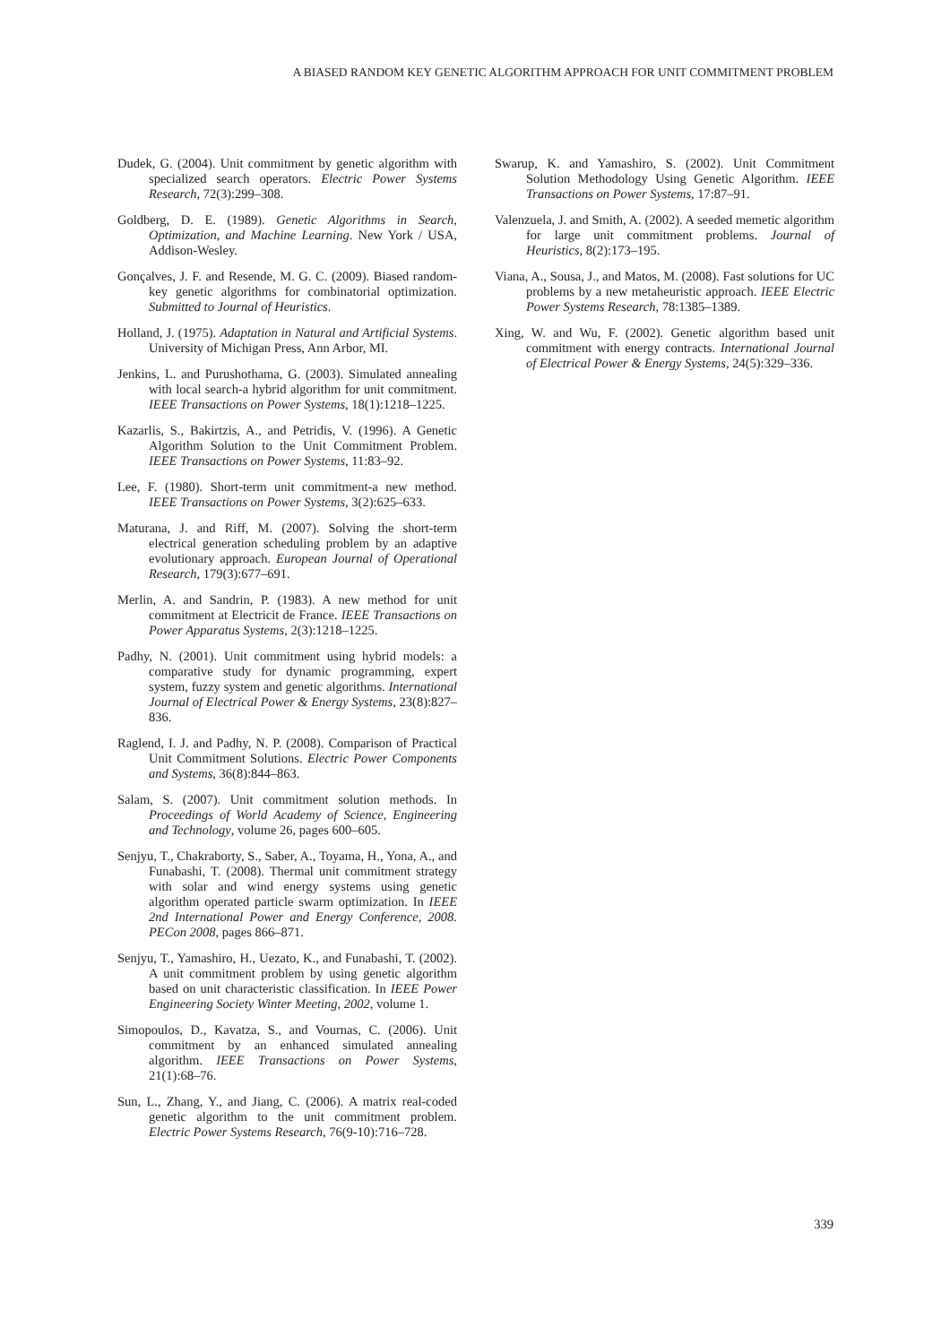A BIASED RANDOM KEY GENETIC ALGORITHM APPROACH FOR UNIT COMMITMENT PROBLEM
Dudek, G. (2004). Unit commitment by genetic algorithm with specialized search operators. Electric Power Systems Research, 72(3):299–308.
Goldberg, D. E. (1989). Genetic Algorithms in Search, Optimization, and Machine Learning. New York / USA, Addison-Wesley.
Gonçalves, J. F. and Resende, M. G. C. (2009). Biased random-key genetic algorithms for combinatorial optimization. Submitted to Journal of Heuristics.
Holland, J. (1975). Adaptation in Natural and Artificial Systems. University of Michigan Press, Ann Arbor, MI.
Jenkins, L. and Purushothama, G. (2003). Simulated annealing with local search-a hybrid algorithm for unit commitment. IEEE Transactions on Power Systems, 18(1):1218–1225.
Kazarlis, S., Bakirtzis, A., and Petridis, V. (1996). A Genetic Algorithm Solution to the Unit Commitment Problem. IEEE Transactions on Power Systems, 11:83–92.
Lee, F. (1980). Short-term unit commitment-a new method. IEEE Transactions on Power Systems, 3(2):625–633.
Maturana, J. and Riff, M. (2007). Solving the short-term electrical generation scheduling problem by an adaptive evolutionary approach. European Journal of Operational Research, 179(3):677–691.
Merlin, A. and Sandrin, P. (1983). A new method for unit commitment at Electricit de France. IEEE Transactions on Power Apparatus Systems, 2(3):1218–1225.
Padhy, N. (2001). Unit commitment using hybrid models: a comparative study for dynamic programming, expert system, fuzzy system and genetic algorithms. International Journal of Electrical Power & Energy Systems, 23(8):827–836.
Raglend, I. J. and Padhy, N. P. (2008). Comparison of Practical Unit Commitment Solutions. Electric Power Components and Systems, 36(8):844–863.
Salam, S. (2007). Unit commitment solution methods. In Proceedings of World Academy of Science, Engineering and Technology, volume 26, pages 600–605.
Senjyu, T., Chakraborty, S., Saber, A., Toyama, H., Yona, A., and Funabashi, T. (2008). Thermal unit commitment strategy with solar and wind energy systems using genetic algorithm operated particle swarm optimization. In IEEE 2nd International Power and Energy Conference, 2008. PECon 2008, pages 866–871.
Senjyu, T., Yamashiro, H., Uezato, K., and Funabashi, T. (2002). A unit commitment problem by using genetic algorithm based on unit characteristic classification. In IEEE Power Engineering Society Winter Meeting, 2002, volume 1.
Simopoulos, D., Kavatza, S., and Vournas, C. (2006). Unit commitment by an enhanced simulated annealing algorithm. IEEE Transactions on Power Systems, 21(1):68–76.
Sun, L., Zhang, Y., and Jiang, C. (2006). A matrix real-coded genetic algorithm to the unit commitment problem. Electric Power Systems Research, 76(9-10):716–728.
Swarup, K. and Yamashiro, S. (2002). Unit Commitment Solution Methodology Using Genetic Algorithm. IEEE Transactions on Power Systems, 17:87–91.
Valenzuela, J. and Smith, A. (2002). A seeded memetic algorithm for large unit commitment problems. Journal of Heuristics, 8(2):173–195.
Viana, A., Sousa, J., and Matos, M. (2008). Fast solutions for UC problems by a new metaheuristic approach. IEEE Electric Power Systems Research, 78:1385–1389.
Xing, W. and Wu, F. (2002). Genetic algorithm based unit commitment with energy contracts. International Journal of Electrical Power & Energy Systems, 24(5):329–336.
339